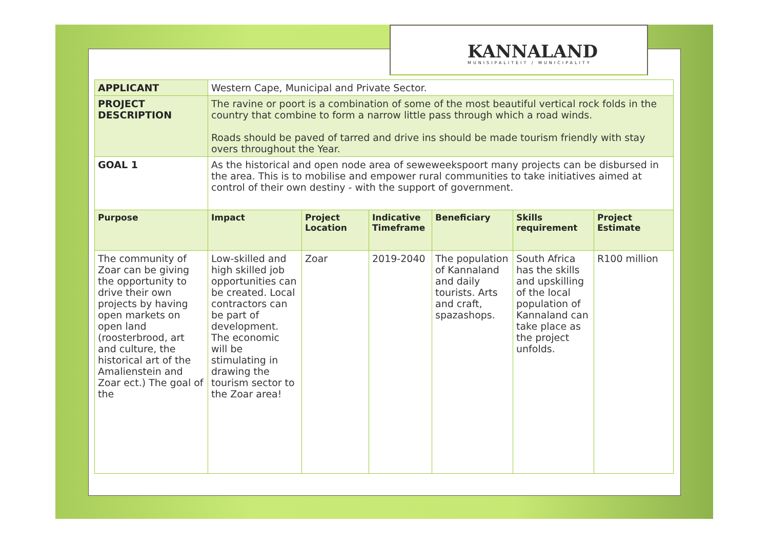KANNALAND
MUNISIPALITEIT / MUNICIPALITY
| APPLICANT | Western Cape, Municipal and Private Sector. | | | | | |
| PROJECT DESCRIPTION | The ravine or poort is a combination of some of the most beautiful vertical rock folds in the country that combine to form a narrow little pass through which a road winds. Roads should be paved of tarred and drive ins should be made tourism friendly with stay overs throughout the Year. | | | | | |
| GOAL 1 | As the historical and open node area of seweweekspoort many projects can be disbursed in the area. This is to mobilise and empower rural communities to take initiatives aimed at control of their own destiny - with the support of government. | | | | | |
| Purpose | Impact | Project Location | Indicative Timeframe | Beneficiary | Skills requirement | Project Estimate |
| The community of Zoar can be giving the opportunity to drive their own projects by having open markets on open land (roosterbrood, art and culture, the historical art of the Amalienstein and Zoar ect.) The goal of the | Low-skilled and high skilled job opportunities can be created. Local contractors can be part of development. The economic will be stimulating in drawing the tourism sector to the Zoar area! | Zoar | 2019-2040 | The population of Kannaland and daily tourists. Arts and craft, spazashops. | South Africa has the skills and upskilling of the local population of Kannaland can take place as the project unfolds. | R100 million |